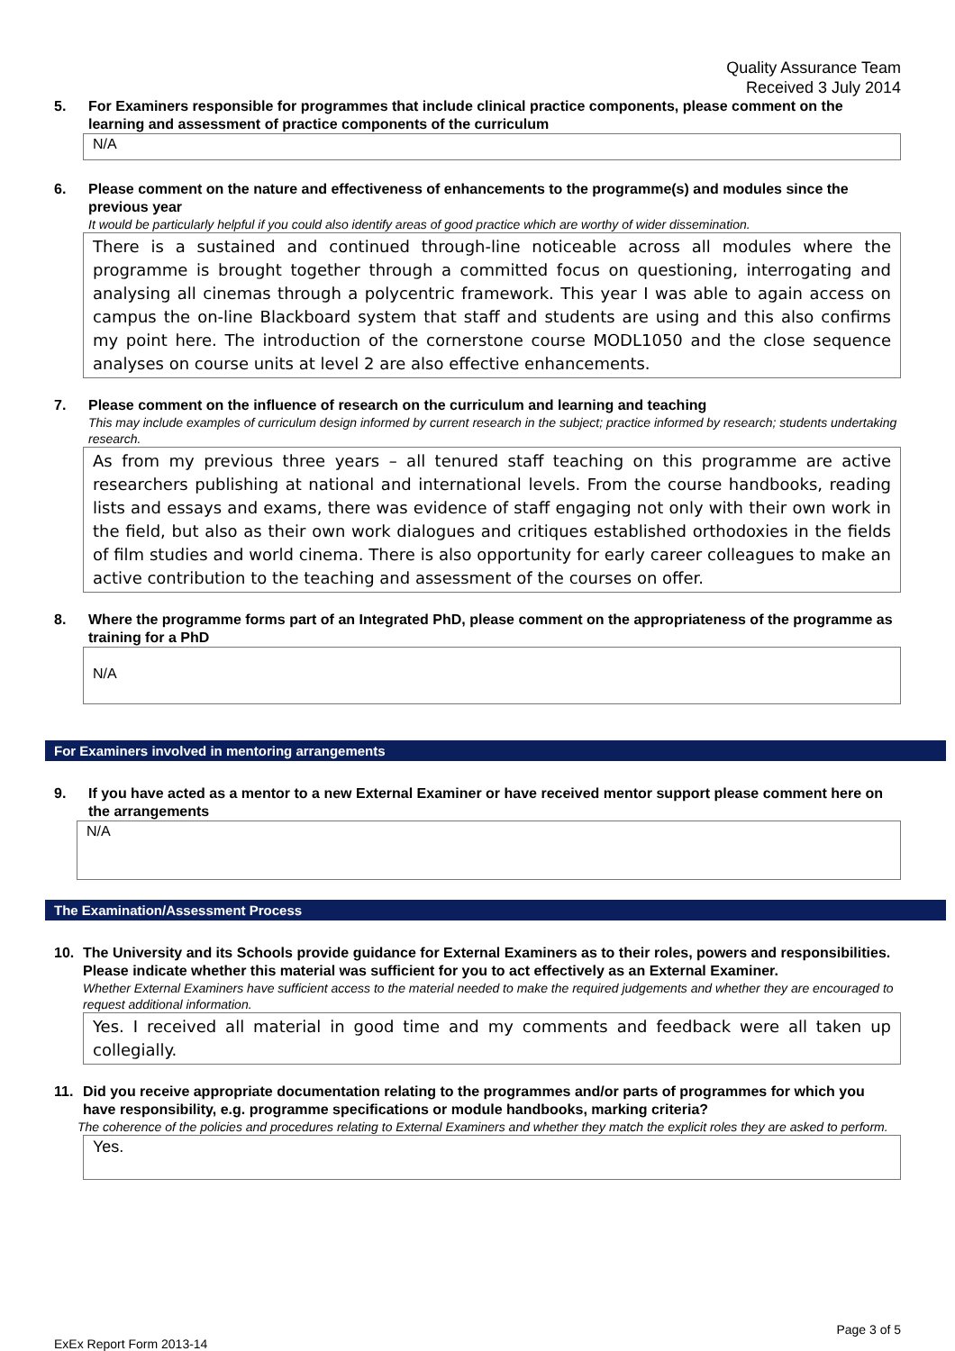Quality Assurance Team
Received 3 July 2014
5. For Examiners responsible for programmes that include clinical practice components, please comment on the learning and assessment of practice components of the curriculum
N/A
6. Please comment on the nature and effectiveness of enhancements to the programme(s) and modules since the previous year
It would be particularly helpful if you could also identify areas of good practice which are worthy of wider dissemination.
There is a sustained and continued through-line noticeable across all modules where the programme is brought together through a committed focus on questioning, interrogating and analysing all cinemas through a polycentric framework. This year I was able to again access on campus the on-line Blackboard system that staff and students are using and this also confirms my point here. The introduction of the cornerstone course MODL1050 and the close sequence analyses on course units at level 2 are also effective enhancements.
7. Please comment on the influence of research on the curriculum and learning and teaching
This may include examples of curriculum design informed by current research in the subject; practice informed by research; students undertaking research.
As from my previous three years – all tenured staff teaching on this programme are active researchers publishing at national and international levels. From the course handbooks, reading lists and essays and exams, there was evidence of staff engaging not only with their own work in the field, but also as their own work dialogues and critiques established orthodoxies in the fields of film studies and world cinema. There is also opportunity for early career colleagues to make an active contribution to the teaching and assessment of the courses on offer.
8. Where the programme forms part of an Integrated PhD, please comment on the appropriateness of the programme as training for a PhD
N/A
For Examiners involved in mentoring arrangements
9. If you have acted as a mentor to a new External Examiner or have received mentor support please comment here on the arrangements
N/A
The Examination/Assessment Process
10. The University and its Schools provide guidance for External Examiners as to their roles, powers and responsibilities. Please indicate whether this material was sufficient for you to act effectively as an External Examiner.
Whether External Examiners have sufficient access to the material needed to make the required judgements and whether they are encouraged to request additional information.
Yes. I received all material in good time and my comments and feedback were all taken up collegially.
11. Did you receive appropriate documentation relating to the programmes and/or parts of programmes for which you have responsibility, e.g. programme specifications or module handbooks, marking criteria?
The coherence of the policies and procedures relating to External Examiners and whether they match the explicit roles they are asked to perform.
Yes.
Page 3 of 5
ExEx Report Form 2013-14